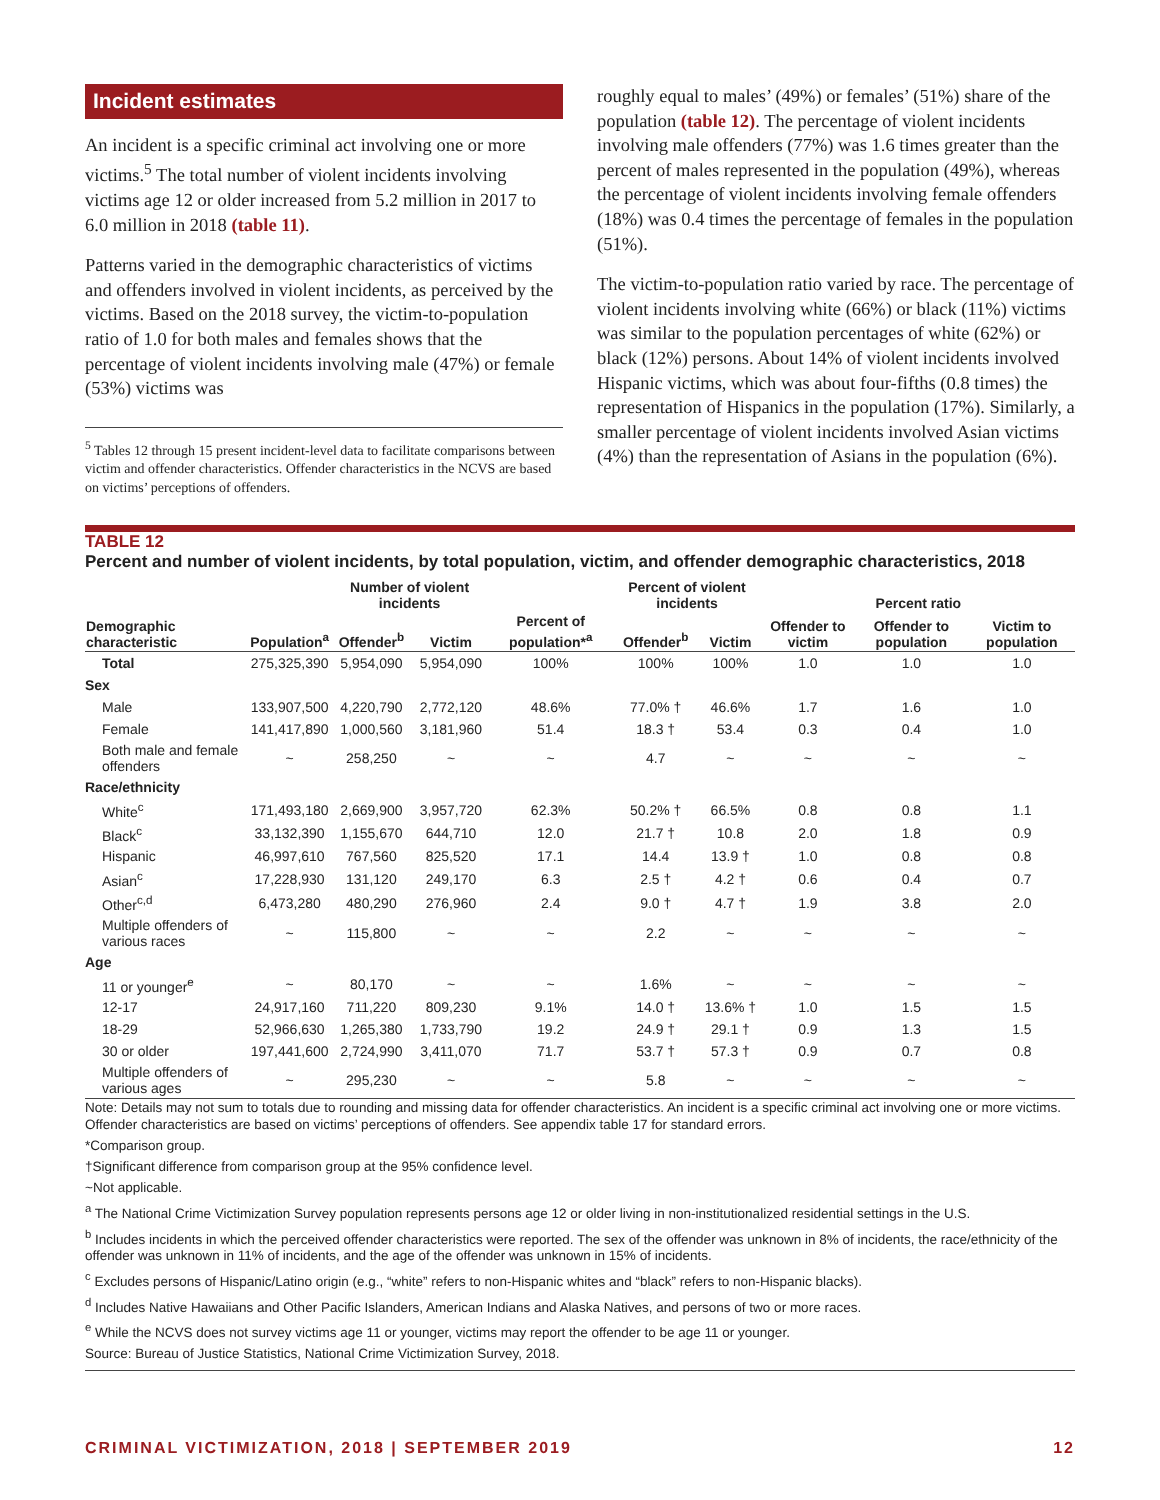Incident estimates
An incident is a specific criminal act involving one or more victims.<sup>5</sup> The total number of violent incidents involving victims age 12 or older increased from 5.2 million in 2017 to 6.0 million in 2018 (table 11).
Patterns varied in the demographic characteristics of victims and offenders involved in violent incidents, as perceived by the victims. Based on the 2018 survey, the victim-to-population ratio of 1.0 for both males and females shows that the percentage of violent incidents involving male (47%) or female (53%) victims was
<sup>5</sup> Tables 12 through 15 present incident-level data to facilitate comparisons between victim and offender characteristics. Offender characteristics in the NCVS are based on victims’ perceptions of offenders.
roughly equal to males’ (49%) or females’ (51%) share of the population (table 12). The percentage of violent incidents involving male offenders (77%) was 1.6 times greater than the percent of males represented in the population (49%), whereas the percentage of violent incidents involving female offenders (18%) was 0.4 times the percentage of females in the population (51%).
The victim-to-population ratio varied by race. The percentage of violent incidents involving white (66%) or black (11%) victims was similar to the population percentages of white (62%) or black (12%) persons. About 14% of violent incidents involved Hispanic victims, which was about four-fifths (0.8 times) the representation of Hispanics in the population (17%). Similarly, a smaller percentage of violent incidents involved Asian victims (4%) than the representation of Asians in the population (6%).
TABLE 12
Percent and number of violent incidents, by total population, victim, and offender demographic characteristics, 2018
| | | Number of violent incidents | | | Percent of violent incidents | | Percent ratio | | |
| --- | --- | --- | --- | --- | --- | --- | --- | --- | --- |
| Demographic characteristic | Population<sup>a</sup> | Offender<sup>b</sup> | Victim | Percent of population*<sup>a</sup> | Offender<sup>b</sup> | Victim | Offender to victim | Offender to population | Victim to population |
| Total | 275,325,390 | 5,954,090 | 5,954,090 | 100% | 100% | 100% | 1.0 | 1.0 | 1.0 |
| Sex | | | | | | | | | |
| Male | 133,907,500 | 4,220,790 | 2,772,120 | 48.6% | 77.0% † | 46.6% | 1.7 | 1.6 | 1.0 |
| Female | 141,417,890 | 1,000,560 | 3,181,960 | 51.4 | 18.3 † | 53.4 | 0.3 | 0.4 | 1.0 |
| Both male and female offenders | ~ | 258,250 | ~ | ~ | 4.7 | ~ | ~ | ~ | ~ |
| Race/ethnicity | | | | | | | | | |
| White<sup>c</sup> | 171,493,180 | 2,669,900 | 3,957,720 | 62.3% | 50.2% † | 66.5% | 0.8 | 0.8 | 1.1 |
| Black<sup>c</sup> | 33,132,390 | 1,155,670 | 644,710 | 12.0 | 21.7 † | 10.8 | 2.0 | 1.8 | 0.9 |
| Hispanic | 46,997,610 | 767,560 | 825,520 | 17.1 | 14.4 | 13.9 † | 1.0 | 0.8 | 0.8 |
| Asian<sup>c</sup> | 17,228,930 | 131,120 | 249,170 | 6.3 | 2.5 † | 4.2 † | 0.6 | 0.4 | 0.7 |
| Other<sup>c,d</sup> | 6,473,280 | 480,290 | 276,960 | 2.4 | 9.0 † | 4.7 † | 1.9 | 3.8 | 2.0 |
| Multiple offenders of various races | ~ | 115,800 | ~ | ~ | 2.2 | ~ | ~ | ~ | ~ |
| Age | | | | | | | | | |
| 11 or younger<sup>e</sup> | ~ | 80,170 | ~ | ~ | 1.6% | ~ | ~ | ~ | ~ |
| 12-17 | 24,917,160 | 711,220 | 809,230 | 9.1% | 14.0 † | 13.6% † | 1.0 | 1.5 | 1.5 |
| 18-29 | 52,966,630 | 1,265,380 | 1,733,790 | 19.2 | 24.9 † | 29.1 † | 0.9 | 1.3 | 1.5 |
| 30 or older | 197,441,600 | 2,724,990 | 3,411,070 | 71.7 | 53.7 † | 57.3 † | 0.9 | 0.7 | 0.8 |
| Multiple offenders of various ages | ~ | 295,230 | ~ | ~ | 5.8 | ~ | ~ | ~ | ~ |
Note: Details may not sum to totals due to rounding and missing data for offender characteristics. An incident is a specific criminal act involving one or more victims. Offender characteristics are based on victims’ perceptions of offenders. See appendix table 17 for standard errors.
*Comparison group.
†Significant difference from comparison group at the 95% confidence level.
~Not applicable.
<sup>a</sup> The National Crime Victimization Survey population represents persons age 12 or older living in non-institutionalized residential settings in the U.S.
<sup>b</sup> Includes incidents in which the perceived offender characteristics were reported. The sex of the offender was unknown in 8% of incidents, the race/ethnicity of the offender was unknown in 11% of incidents, and the age of the offender was unknown in 15% of incidents.
<sup>c</sup> Excludes persons of Hispanic/Latino origin (e.g., “white” refers to non-Hispanic whites and “black” refers to non-Hispanic blacks).
<sup>d</sup> Includes Native Hawaiians and Other Pacific Islanders, American Indians and Alaska Natives, and persons of two or more races.
<sup>e</sup> While the NCVS does not survey victims age 11 or younger, victims may report the offender to be age 11 or younger.
Source: Bureau of Justice Statistics, National Crime Victimization Survey, 2018.
CRIMINAL VICTIMIZATION, 2018 | SEPTEMBER 2019 12